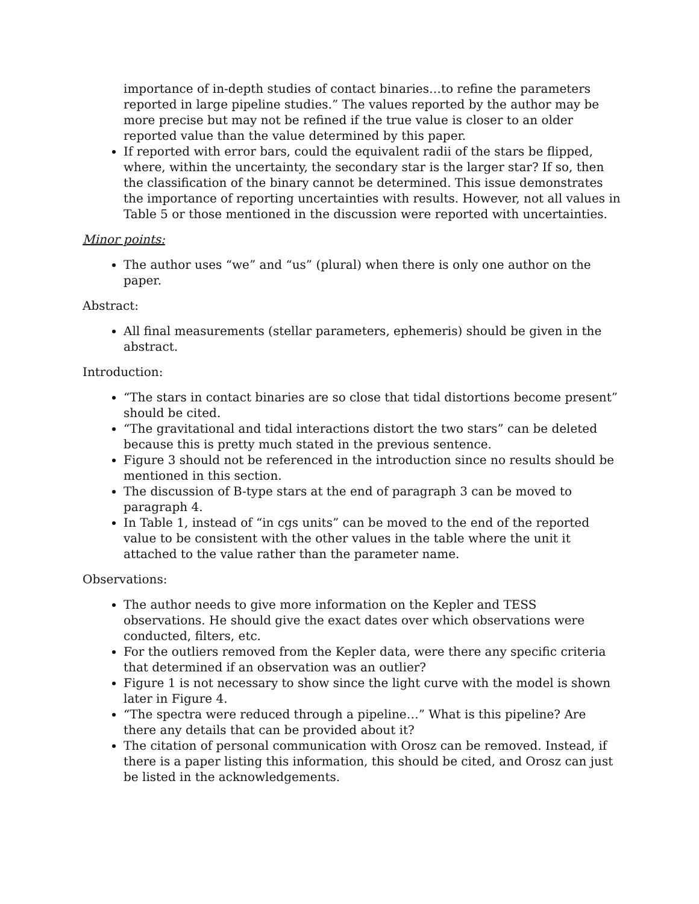importance of in-depth studies of contact binaries…to refine the parameters reported in large pipeline studies.” The values reported by the author may be more precise but may not be refined if the true value is closer to an older reported value than the value determined by this paper.
If reported with error bars, could the equivalent radii of the stars be flipped, where, within the uncertainty, the secondary star is the larger star? If so, then the classification of the binary cannot be determined. This issue demonstrates the importance of reporting uncertainties with results. However, not all values in Table 5 or those mentioned in the discussion were reported with uncertainties.
Minor points:
The author uses “we” and “us” (plural) when there is only one author on the paper.
Abstract:
All final measurements (stellar parameters, ephemeris) should be given in the abstract.
Introduction:
“The stars in contact binaries are so close that tidal distortions become present” should be cited.
“The gravitational and tidal interactions distort the two stars” can be deleted because this is pretty much stated in the previous sentence.
Figure 3 should not be referenced in the introduction since no results should be mentioned in this section.
The discussion of B-type stars at the end of paragraph 3 can be moved to paragraph 4.
In Table 1, instead of “in cgs units” can be moved to the end of the reported value to be consistent with the other values in the table where the unit it attached to the value rather than the parameter name.
Observations:
The author needs to give more information on the Kepler and TESS observations. He should give the exact dates over which observations were conducted, filters, etc.
For the outliers removed from the Kepler data, were there any specific criteria that determined if an observation was an outlier?
Figure 1 is not necessary to show since the light curve with the model is shown later in Figure 4.
“The spectra were reduced through a pipeline…” What is this pipeline? Are there any details that can be provided about it?
The citation of personal communication with Orosz can be removed. Instead, if there is a paper listing this information, this should be cited, and Orosz can just be listed in the acknowledgements.